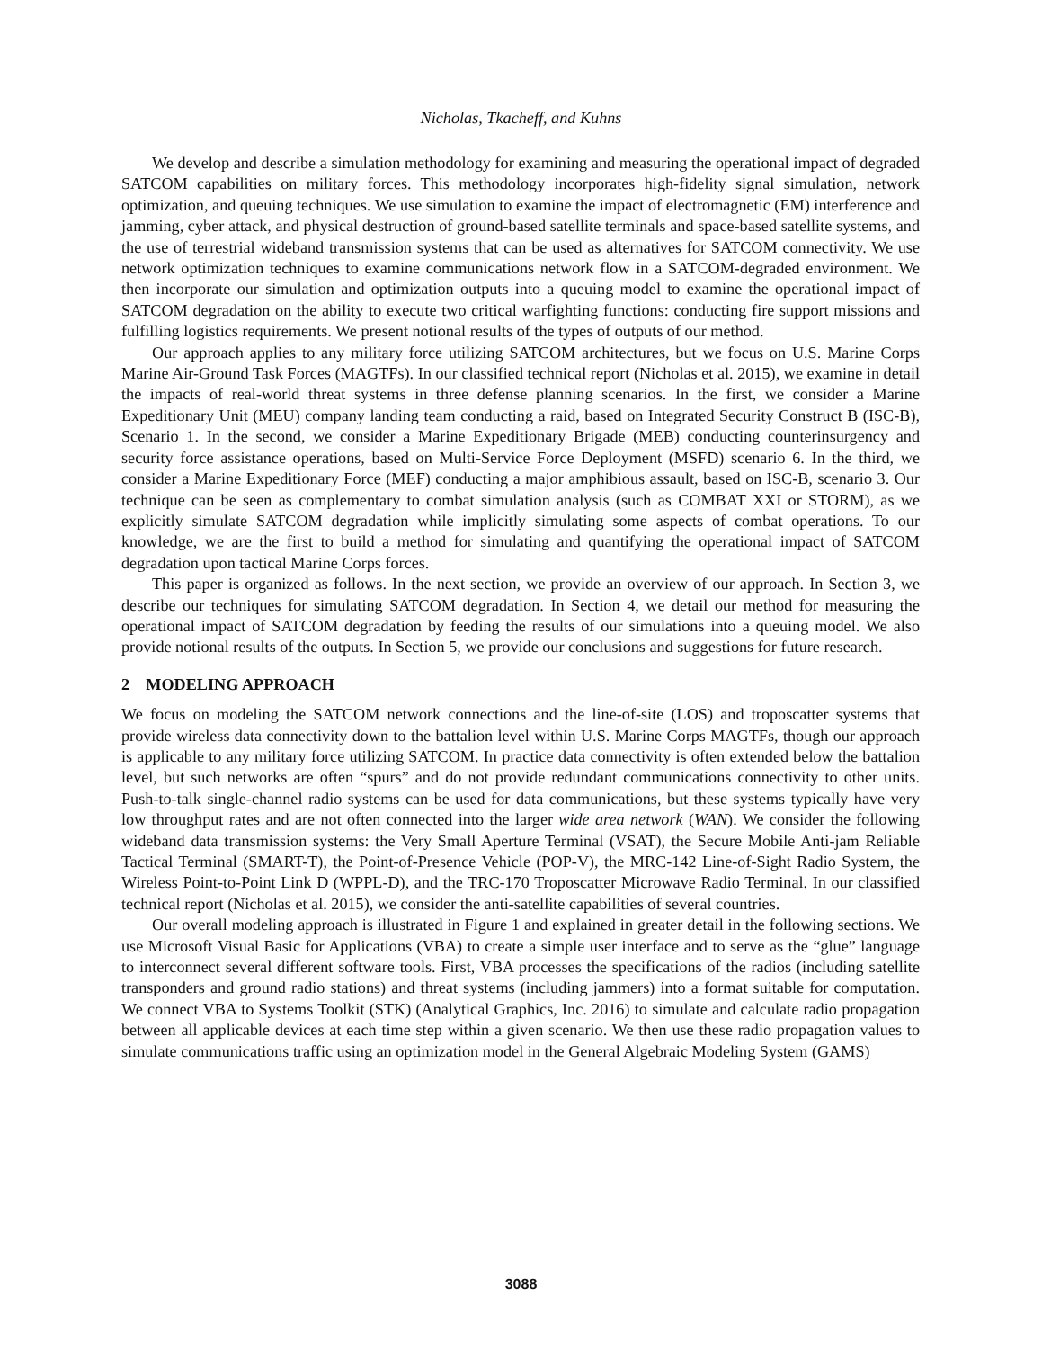Nicholas, Tkacheff, and Kuhns
We develop and describe a simulation methodology for examining and measuring the operational impact of degraded SATCOM capabilities on military forces. This methodology incorporates high-fidelity signal simulation, network optimization, and queuing techniques. We use simulation to examine the impact of electromagnetic (EM) interference and jamming, cyber attack, and physical destruction of ground-based satellite terminals and space-based satellite systems, and the use of terrestrial wideband transmission systems that can be used as alternatives for SATCOM connectivity. We use network optimization techniques to examine communications network flow in a SATCOM-degraded environment. We then incorporate our simulation and optimization outputs into a queuing model to examine the operational impact of SATCOM degradation on the ability to execute two critical warfighting functions: conducting fire support missions and fulfilling logistics requirements. We present notional results of the types of outputs of our method.
Our approach applies to any military force utilizing SATCOM architectures, but we focus on U.S. Marine Corps Marine Air-Ground Task Forces (MAGTFs). In our classified technical report (Nicholas et al. 2015), we examine in detail the impacts of real-world threat systems in three defense planning scenarios. In the first, we consider a Marine Expeditionary Unit (MEU) company landing team conducting a raid, based on Integrated Security Construct B (ISC-B), Scenario 1. In the second, we consider a Marine Expeditionary Brigade (MEB) conducting counterinsurgency and security force assistance operations, based on Multi-Service Force Deployment (MSFD) scenario 6. In the third, we consider a Marine Expeditionary Force (MEF) conducting a major amphibious assault, based on ISC-B, scenario 3. Our technique can be seen as complementary to combat simulation analysis (such as COMBAT XXI or STORM), as we explicitly simulate SATCOM degradation while implicitly simulating some aspects of combat operations. To our knowledge, we are the first to build a method for simulating and quantifying the operational impact of SATCOM degradation upon tactical Marine Corps forces.
This paper is organized as follows. In the next section, we provide an overview of our approach. In Section 3, we describe our techniques for simulating SATCOM degradation. In Section 4, we detail our method for measuring the operational impact of SATCOM degradation by feeding the results of our simulations into a queuing model. We also provide notional results of the outputs. In Section 5, we provide our conclusions and suggestions for future research.
2 MODELING APPROACH
We focus on modeling the SATCOM network connections and the line-of-site (LOS) and troposcatter systems that provide wireless data connectivity down to the battalion level within U.S. Marine Corps MAGTFs, though our approach is applicable to any military force utilizing SATCOM. In practice data connectivity is often extended below the battalion level, but such networks are often “spurs” and do not provide redundant communications connectivity to other units. Push-to-talk single-channel radio systems can be used for data communications, but these systems typically have very low throughput rates and are not often connected into the larger wide area network (WAN). We consider the following wideband data transmission systems: the Very Small Aperture Terminal (VSAT), the Secure Mobile Anti-jam Reliable Tactical Terminal (SMART-T), the Point-of-Presence Vehicle (POP-V), the MRC-142 Line-of-Sight Radio System, the Wireless Point-to-Point Link D (WPPL-D), and the TRC-170 Troposcatter Microwave Radio Terminal. In our classified technical report (Nicholas et al. 2015), we consider the anti-satellite capabilities of several countries.
Our overall modeling approach is illustrated in Figure 1 and explained in greater detail in the following sections. We use Microsoft Visual Basic for Applications (VBA) to create a simple user interface and to serve as the “glue” language to interconnect several different software tools. First, VBA processes the specifications of the radios (including satellite transponders and ground radio stations) and threat systems (including jammers) into a format suitable for computation. We connect VBA to Systems Toolkit (STK) (Analytical Graphics, Inc. 2016) to simulate and calculate radio propagation between all applicable devices at each time step within a given scenario. We then use these radio propagation values to simulate communications traffic using an optimization model in the General Algebraic Modeling System (GAMS)
3088